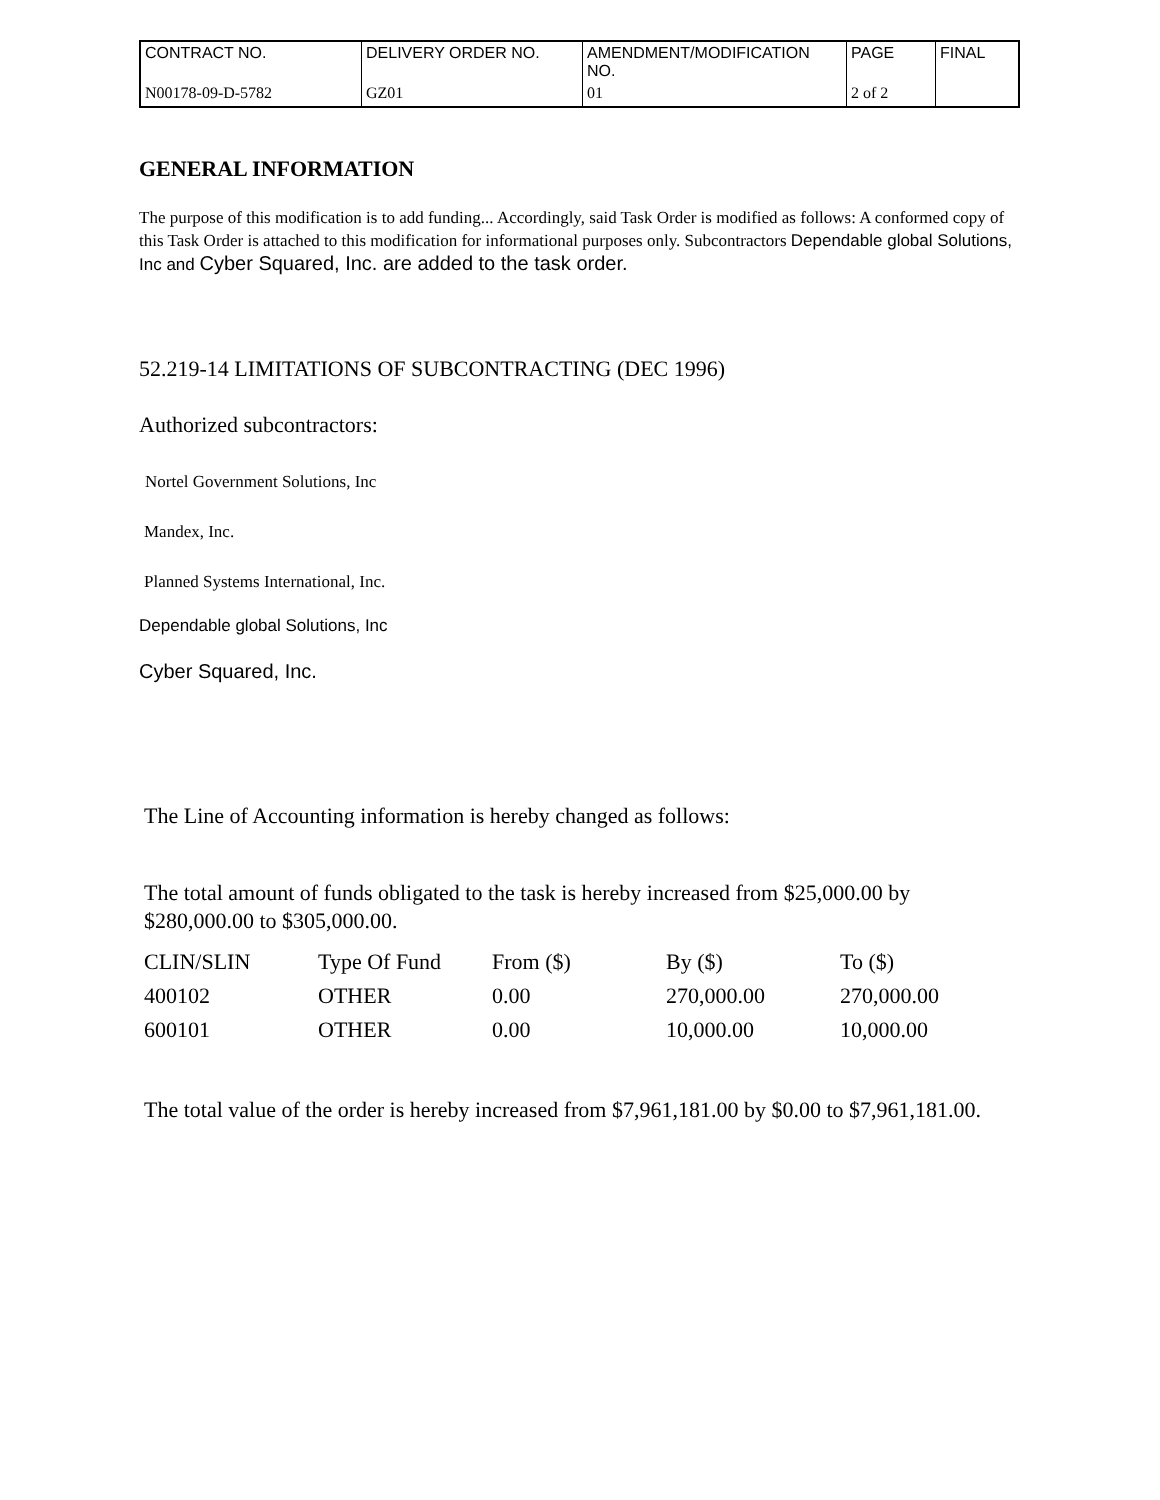| CONTRACT NO. | DELIVERY ORDER NO. | AMENDMENT/MODIFICATION NO. | PAGE | FINAL |
| N00178-09-D-5782 | GZ01 | 01 | 2 of 2 | |
GENERAL INFORMATION
The purpose of this modification is to add funding... Accordingly, said Task Order is modified as follows: A conformed copy of this Task Order is attached to this modification for informational purposes only. Subcontractors Dependable global Solutions, Inc and Cyber Squared, Inc. are added to the task order.
52.219-14 LIMITATIONS OF SUBCONTRACTING (DEC 1996)
Authorized subcontractors:
Nortel Government Solutions, Inc
Mandex, Inc.
Planned Systems International, Inc.
Dependable global Solutions, Inc
Cyber Squared, Inc.
The Line of Accounting information is hereby changed as follows:
The total amount of funds obligated to the task is hereby increased from $25,000.00 by $280,000.00 to $305,000.00.
| CLIN/SLIN | Type Of Fund | From ($) | By ($) | To ($) |
| 400102 | OTHER | 0.00 | 270,000.00 | 270,000.00 |
| 600101 | OTHER | 0.00 | 10,000.00 | 10,000.00 |
The total value of the order is hereby increased from $7,961,181.00 by $0.00 to $7,961,181.00.